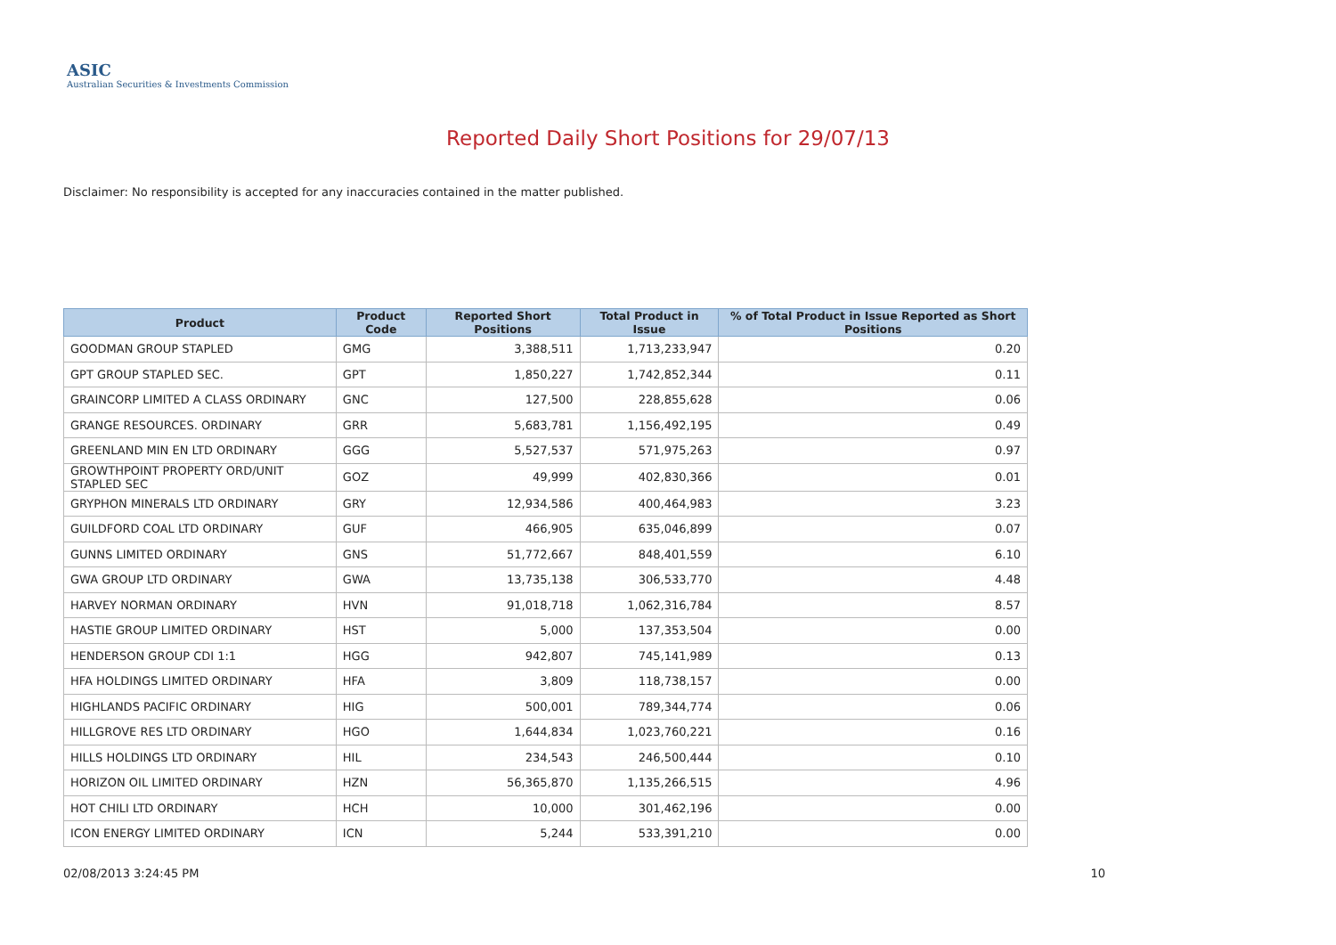ASIC
Australian Securities & Investments Commission
Reported Daily Short Positions for 29/07/13
Disclaimer: No responsibility is accepted for any inaccuracies contained in the matter published.
| Product | Product Code | Reported Short Positions | Total Product in Issue | % of Total Product in Issue Reported as Short Positions |
| --- | --- | --- | --- | --- |
| GOODMAN GROUP STAPLED | GMG | 3,388,511 | 1,713,233,947 | 0.20 |
| GPT GROUP STAPLED SEC. | GPT | 1,850,227 | 1,742,852,344 | 0.11 |
| GRAINCORP LIMITED A CLASS ORDINARY | GNC | 127,500 | 228,855,628 | 0.06 |
| GRANGE RESOURCES. ORDINARY | GRR | 5,683,781 | 1,156,492,195 | 0.49 |
| GREENLAND MIN EN LTD ORDINARY | GGG | 5,527,537 | 571,975,263 | 0.97 |
| GROWTHPOINT PROPERTY ORD/UNIT STAPLED SEC | GOZ | 49,999 | 402,830,366 | 0.01 |
| GRYPHON MINERALS LTD ORDINARY | GRY | 12,934,586 | 400,464,983 | 3.23 |
| GUILDFORD COAL LTD ORDINARY | GUF | 466,905 | 635,046,899 | 0.07 |
| GUNNS LIMITED ORDINARY | GNS | 51,772,667 | 848,401,559 | 6.10 |
| GWA GROUP LTD ORDINARY | GWA | 13,735,138 | 306,533,770 | 4.48 |
| HARVEY NORMAN ORDINARY | HVN | 91,018,718 | 1,062,316,784 | 8.57 |
| HASTIE GROUP LIMITED ORDINARY | HST | 5,000 | 137,353,504 | 0.00 |
| HENDERSON GROUP CDI 1:1 | HGG | 942,807 | 745,141,989 | 0.13 |
| HFA HOLDINGS LIMITED ORDINARY | HFA | 3,809 | 118,738,157 | 0.00 |
| HIGHLANDS PACIFIC ORDINARY | HIG | 500,001 | 789,344,774 | 0.06 |
| HILLGROVE RES LTD ORDINARY | HGO | 1,644,834 | 1,023,760,221 | 0.16 |
| HILLS HOLDINGS LTD ORDINARY | HIL | 234,543 | 246,500,444 | 0.10 |
| HORIZON OIL LIMITED ORDINARY | HZN | 56,365,870 | 1,135,266,515 | 4.96 |
| HOT CHILI LTD ORDINARY | HCH | 10,000 | 301,462,196 | 0.00 |
| ICON ENERGY LIMITED ORDINARY | ICN | 5,244 | 533,391,210 | 0.00 |
02/08/2013 3:24:45 PM 10